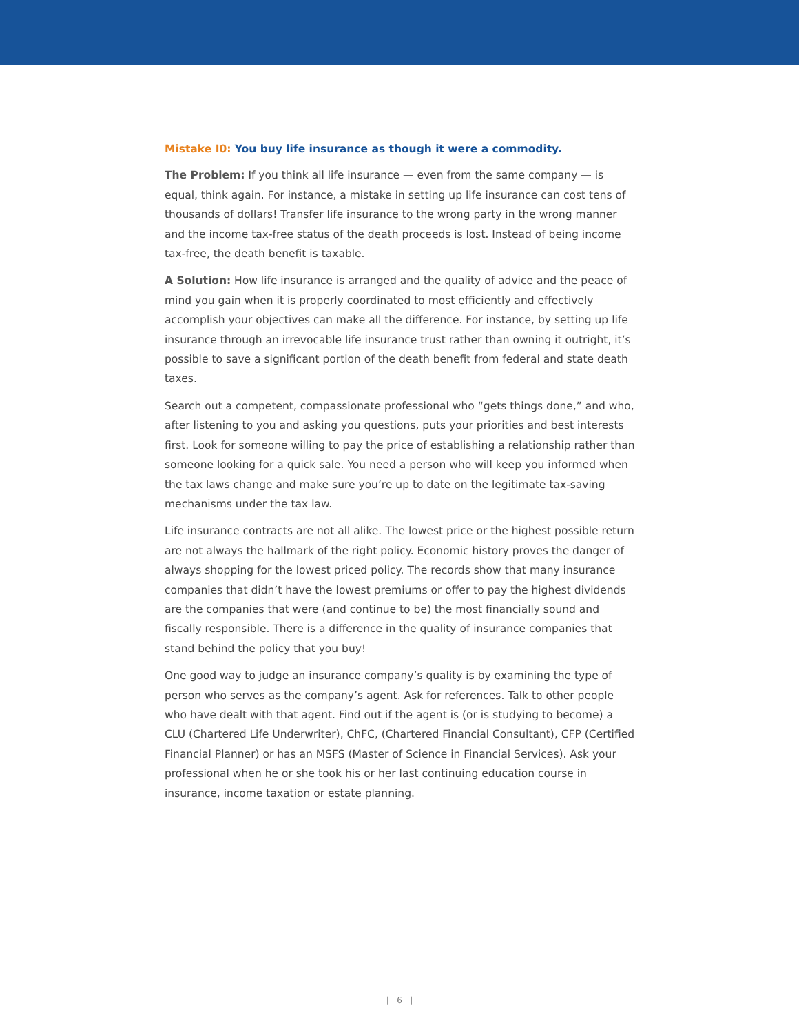Mistake I0: You buy life insurance as though it were a commodity.
The Problem: If you think all life insurance — even from the same company — is equal, think again. For instance, a mistake in setting up life insurance can cost tens of thousands of dollars! Transfer life insurance to the wrong party in the wrong manner and the income tax-free status of the death proceeds is lost. Instead of being income tax-free, the death benefit is taxable.
A Solution: How life insurance is arranged and the quality of advice and the peace of mind you gain when it is properly coordinated to most efficiently and effectively accomplish your objectives can make all the difference. For instance, by setting up life insurance through an irrevocable life insurance trust rather than owning it outright, it’s possible to save a significant portion of the death benefit from federal and state death taxes.
Search out a competent, compassionate professional who “gets things done,” and who, after listening to you and asking you questions, puts your priorities and best interests first. Look for someone willing to pay the price of establishing a relationship rather than someone looking for a quick sale. You need a person who will keep you informed when the tax laws change and make sure you’re up to date on the legitimate tax-saving mechanisms under the tax law.
Life insurance contracts are not all alike. The lowest price or the highest possible return are not always the hallmark of the right policy. Economic history proves the danger of always shopping for the lowest priced policy. The records show that many insurance companies that didn’t have the lowest premiums or offer to pay the highest dividends are the companies that were (and continue to be) the most financially sound and fiscally responsible. There is a difference in the quality of insurance companies that stand behind the policy that you buy!
One good way to judge an insurance company’s quality is by examining the type of person who serves as the company’s agent. Ask for references. Talk to other people who have dealt with that agent. Find out if the agent is (or is studying to become) a CLU (Chartered Life Underwriter), ChFC, (Chartered Financial Consultant), CFP (Certified Financial Planner) or has an MSFS (Master of Science in Financial Services). Ask your professional when he or she took his or her last continuing education course in insurance, income taxation or estate planning.
| 6 |